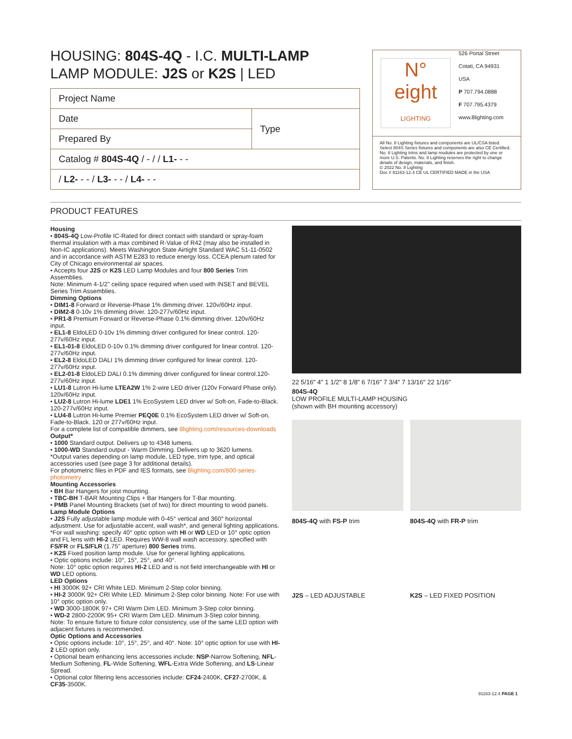HOUSING: 804S-4Q - I.C. MULTI-LAMP
LAMP MODULE: J2S or K2S | LED
| Project Name | |
| Date | Type |
| Prepared By | |
| Catalog # 804S-4Q / - / / L1- - - | |
| / L2- - - / L3- - - / L4- - - | |
N°
eight
LIGHTING
526 Portal Street
Cotati, CA 94931
USA
P 707.794.0888
F 707.795.4379
www.8lighting.com
All No. 8 Lighting fixtures and components are UL/CSA listed. Select 804S Series fixtures and components are also CE Certified. No. 8 Lighting trims and lamp modules are protected by one or more U.S. Patents. No. 8 Lighting reserves the right to change details of design, materials, and finish.
© 2022 No. 8 Lighting
Doc # 91163-12.4 CE UL CERTIFIED MADE in the USA
PRODUCT FEATURES
Housing
• 804S-4Q Low-Profile IC-Rated for direct contact with standard or spray-foam thermal insulation with a max combined R-Value of R42 (may also be installed in Non-IC applications). Meets Washington State Airtight Standard WAC 51-11-0502 and in accordance with ASTM E283 to reduce energy loss. CCEA plenum rated for City of Chicago environmental air spaces.
• Accepts four J2S or K2S LED Lamp Modules and four 800 Series Trim Assemblies.
Note: Minimum 4-1/2" ceiling space required when used with INSET and BEVEL Series Trim Assemblies.
Dimming Options
• DIM1-8 Forward or Reverse-Phase 1% dimming driver. 120v/60Hz input.
• DIM2-8 0-10v 1% dimming driver. 120-277v/60Hz input.
• PR1-8 Premium Forward or Reverse-Phase 0.1% dimming driver. 120v/60Hz input.
• EL1-8 EldoLED 0-10v 1% dimming driver configured for linear control. 120-277v/60Hz input.
• EL1-01-8 EldoLED 0-10v 0.1% dimming driver configured for linear control. 120-277v/60Hz input.
• EL2-8 EldoLED DALI 1% dimming driver configured for linear control. 120-277v/60Hz input.
• EL2-01-8 EldoLED DALI 0.1% dimming driver configured for linear control.120-277v/60Hz input.
• LU1-8 Lutron Hi-lume LTEA2W 1% 2-wire LED driver (120v Forward Phase only). 120v/60Hz input.
• LU2-8 Lutron Hi-lume LDE1 1% EcoSystem LED driver w/ Soft-on, Fade-to-Black. 120-277v/60Hz input.
• LU4-8 Lutron Hi-lume Premier PEQ0E 0.1% EcoSystem LED driver w/ Soft-on, Fade-to-Black. 120 or 277v/60Hz input.
For a complete list of compatible dimmers, see 8lighting.com/resources-downloads
Output*
• 1000 Standard output. Delivers up to 4348 lumens.
• 1000-WD Standard output - Warm Dimming. Delivers up to 3620 lumens.
*Output varies depending on lamp module, LED type, trim type, and optical accessories used (see page 3 for additional details).
For photometric files in PDF and IES formats, see 8lighting.com/800-series-photometry
Mounting Accessories
• BH Bar Hangers for joist mounting.
• TBC-BH T-BAR Mounting Clips + Bar Hangers for T-Bar mounting.
• PMB Panel Mounting Brackets (set of two) for direct mounting to wood panels.
Lamp Module Options
• J2S Fully adjustable lamp module with 0-45° vertical and 360° horizontal adjustment. Use for adjustable accent, wall wash*, and general lighting applications. *For wall washing: specify 40° optic option with HI or WD LED or 10° optic option and FL lens with HI-2 LED. Requires WW-8 wall wash accessory, specified with FS/FR or FLS/FLR (1.75" aperture) 800 Series trims.
• K2S Fixed position lamp module. Use for general lighting applications.
• Optic options include: 10°, 15°, 25°, and 40°.
Note: 10° optic option requires HI-2 LED and is not field interchangeable with HI or WD LED options.
LED Options
• HI 3000K 92+ CRI White LED. Minimum 2-Step color binning.
• HI-2 3000K 92+ CRI White LED. Minimum 2-Step color binning. Note: For use with 10° optic option only.
• WD 3000-1800K 97+ CRI Warm Dim LED. Minimum 3-Step color binning.
• WD-2 2800-2200K 95+ CRI Warm Dim LED. Minimum 3-Step color binning.
Note: To ensure fixture to fixture color consistency, use of the same LED option with adjacent fixtures is recommended.
Optic Options and Accessories
• Optic options include: 10°, 15°, 25°, and 40°. Note: 10° optic option for use with HI-2 LED option only.
• Optional beam enhancing lens accessories include: NSP-Narrow Softening, NFL-Medium Softening, FL-Wide Softening, WFL-Extra Wide Softening, and LS-Linear Spread.
• Optional color filtering lens accessories include: CF24-2400K, CF27-2700K, & CF35-3500K.
22 5/16" 4" 1 1/2" 8 1/8" 6 7/16" 7 3/4" 7 13/16" 22 1/16"
804S-4Q
LOW PROFILE MULTI-LAMP HOUSING
(shown with BH mounting accessory)
804S-4Q with FS-P trim 804S-4Q with FR-P trim
J2S – LED ADJUSTABLE K2S – LED FIXED POSITION
91163-12.4 PAGE 1